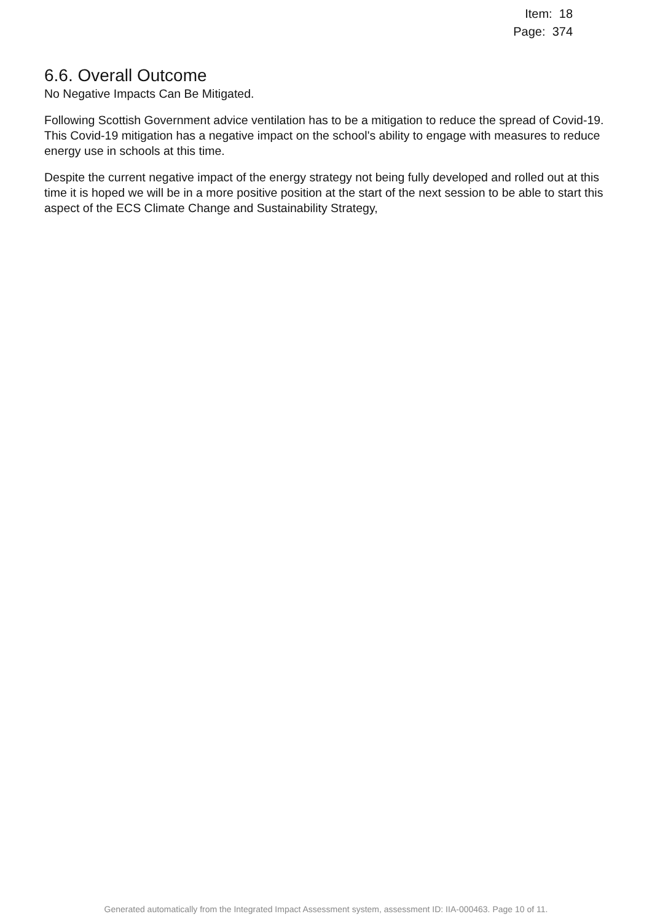Item: 18
Page: 374
6.6. Overall Outcome
No Negative Impacts Can Be Mitigated.
Following Scottish Government advice ventilation has to be a mitigation to reduce the spread of Covid-19. This Covid-19 mitigation has a negative impact on the school's ability to engage with measures to reduce energy use in schools at this time.
Despite the current negative impact of the energy strategy not being fully developed and rolled out at this time it is hoped we will be in a more positive position at the start of the next session to be able to start this aspect of the ECS Climate Change and Sustainability Strategy,
Generated automatically from the Integrated Impact Assessment system, assessment ID: IIA-000463. Page 10 of 11.